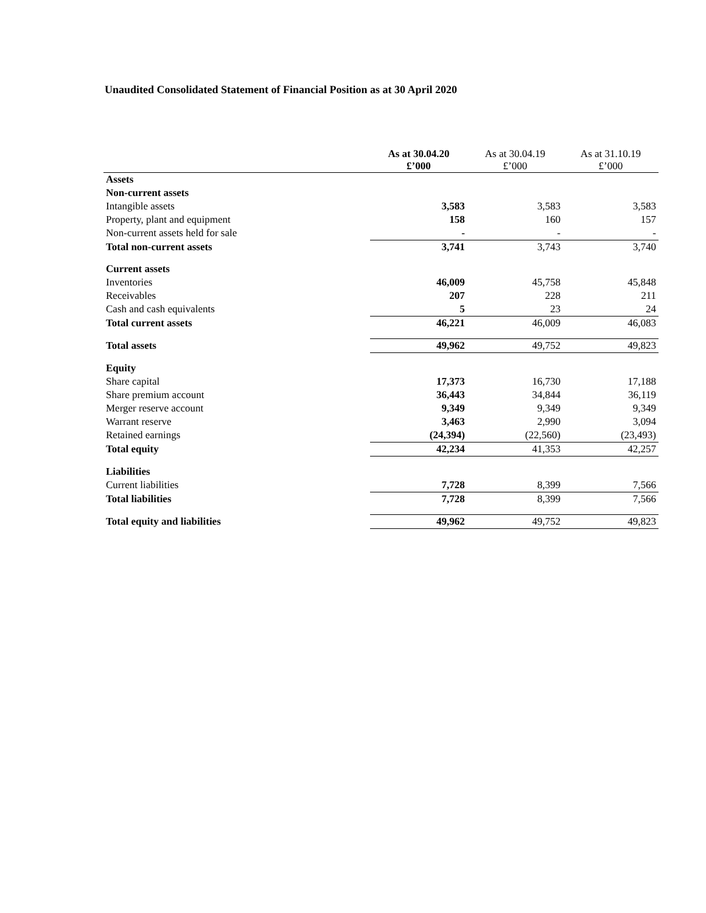Unaudited Consolidated Statement of Financial Position as at 30 April 2020
| | As at 30.04.20 £’000 | As at 30.04.19 £’000 | As at 31.10.19 £’000 |
| --- | --- | --- | --- |
| Assets | | | |
| Non-current assets | | | |
| Intangible assets | 3,583 | 3,583 | 3,583 |
| Property, plant and equipment | 158 | 160 | 157 |
| Non-current assets held for sale | - | - | - |
| Total non-current assets | 3,741 | 3,743 | 3,740 |
| Current assets | | | |
| Inventories | 46,009 | 45,758 | 45,848 |
| Receivables | 207 | 228 | 211 |
| Cash and cash equivalents | 5 | 23 | 24 |
| Total current assets | 46,221 | 46,009 | 46,083 |
| Total assets | 49,962 | 49,752 | 49,823 |
| Equity | | | |
| Share capital | 17,373 | 16,730 | 17,188 |
| Share premium account | 36,443 | 34,844 | 36,119 |
| Merger reserve account | 9,349 | 9,349 | 9,349 |
| Warrant reserve | 3,463 | 2,990 | 3,094 |
| Retained earnings | (24,394) | (22,560) | (23,493) |
| Total equity | 42,234 | 41,353 | 42,257 |
| Liabilities | | | |
| Current liabilities | 7,728 | 8,399 | 7,566 |
| Total liabilities | 7,728 | 8,399 | 7,566 |
| Total equity and liabilities | 49,962 | 49,752 | 49,823 |